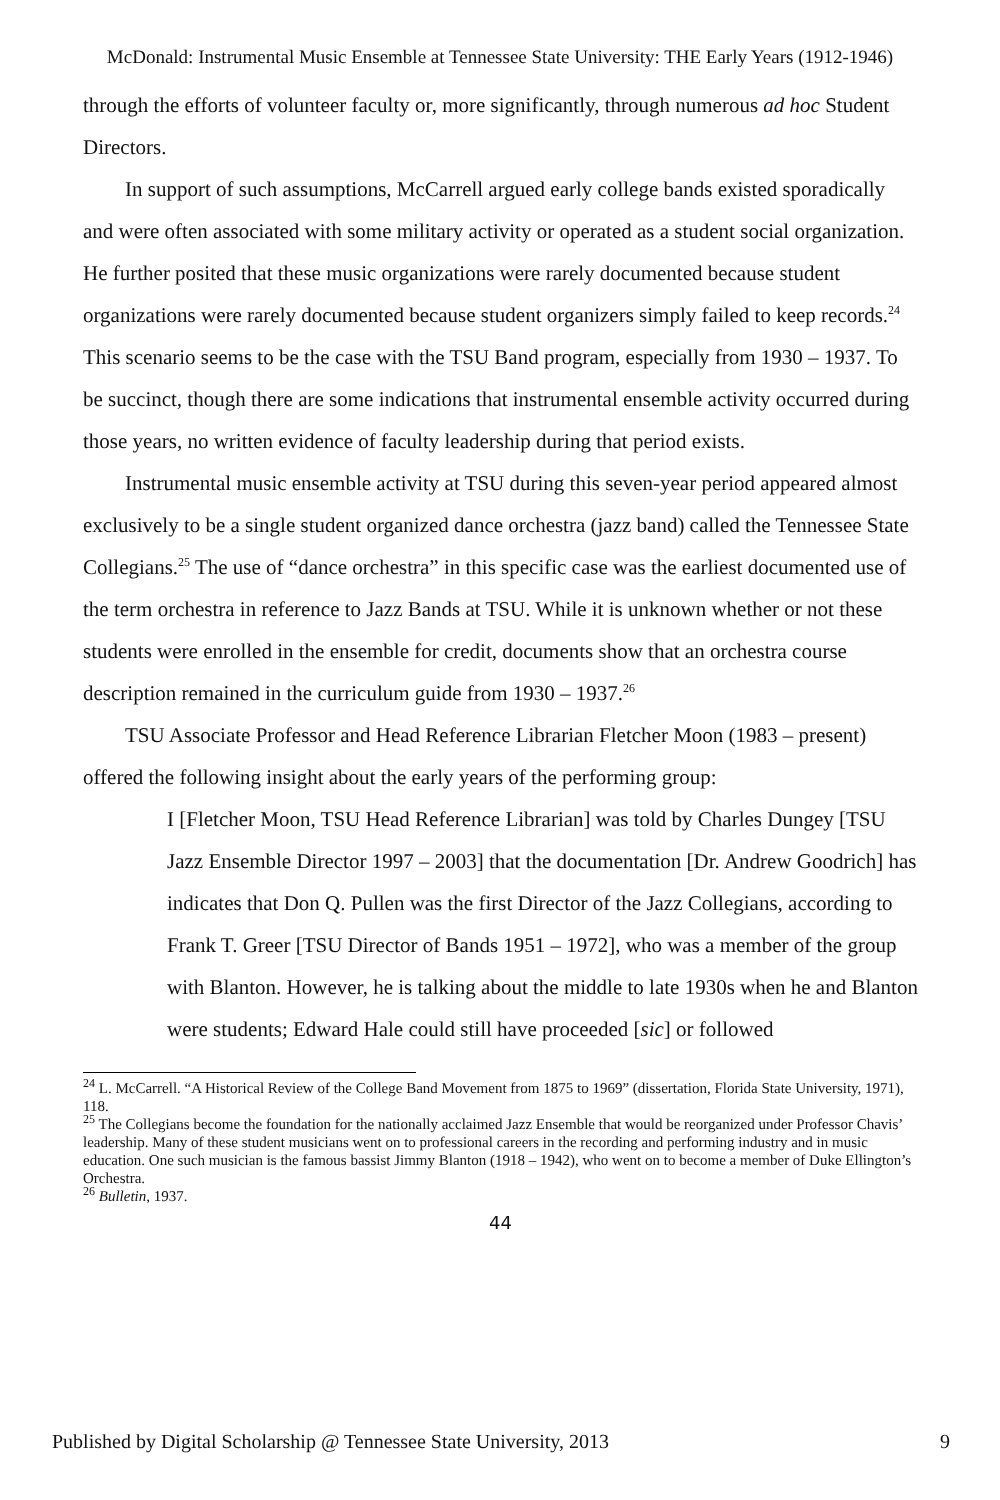McDonald: Instrumental Music Ensemble at Tennessee State University: THE Early Years (1912-1946)
through the efforts of volunteer faculty or, more significantly, through numerous ad hoc Student Directors.
In support of such assumptions, McCarrell argued early college bands existed sporadically and were often associated with some military activity or operated as a student social organization. He further posited that these music organizations were rarely documented because student organizations were rarely documented because student organizers simply failed to keep records.<sup>24</sup> This scenario seems to be the case with the TSU Band program, especially from 1930 – 1937. To be succinct, though there are some indications that instrumental ensemble activity occurred during those years, no written evidence of faculty leadership during that period exists.
Instrumental music ensemble activity at TSU during this seven-year period appeared almost exclusively to be a single student organized dance orchestra (jazz band) called the Tennessee State Collegians.<sup>25</sup> The use of “dance orchestra” in this specific case was the earliest documented use of the term orchestra in reference to Jazz Bands at TSU. While it is unknown whether or not these students were enrolled in the ensemble for credit, documents show that an orchestra course description remained in the curriculum guide from 1930 – 1937.<sup>26</sup>
TSU Associate Professor and Head Reference Librarian Fletcher Moon (1983 – present) offered the following insight about the early years of the performing group:
I [Fletcher Moon, TSU Head Reference Librarian] was told by Charles Dungey [TSU Jazz Ensemble Director 1997 – 2003] that the documentation [Dr. Andrew Goodrich] has indicates that Don Q. Pullen was the first Director of the Jazz Collegians, according to Frank T. Greer [TSU Director of Bands 1951 – 1972], who was a member of the group with Blanton. However, he is talking about the middle to late 1930s when he and Blanton were students; Edward Hale could still have proceeded [sic] or followed
<sup>24</sup> L. McCarrell. “A Historical Review of the College Band Movement from 1875 to 1969” (dissertation, Florida State University, 1971), 118.
<sup>25</sup> The Collegians become the foundation for the nationally acclaimed Jazz Ensemble that would be reorganized under Professor Chavis’ leadership. Many of these student musicians went on to professional careers in the recording and performing industry and in music education. One such musician is the famous bassist Jimmy Blanton (1918 – 1942), who went on to become a member of Duke Ellington’s Orchestra.
<sup>26</sup> Bulletin, 1937.
44
Published by Digital Scholarship @ Tennessee State University, 2013 9